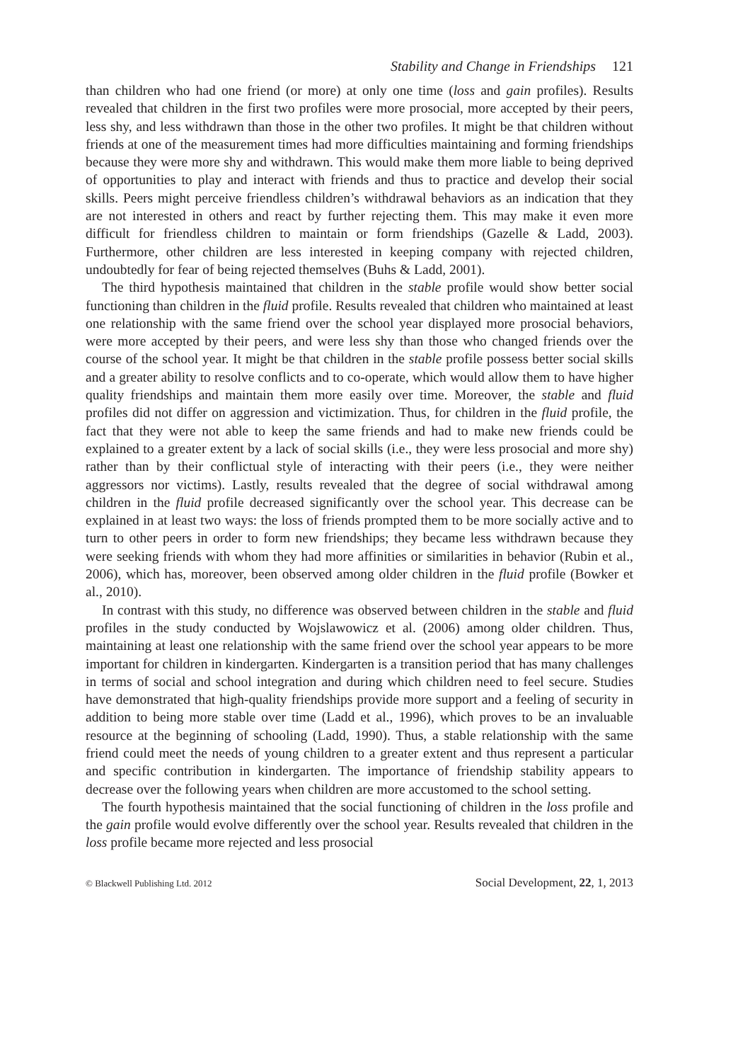Stability and Change in Friendships 121
than children who had one friend (or more) at only one time (loss and gain profiles). Results revealed that children in the first two profiles were more prosocial, more accepted by their peers, less shy, and less withdrawn than those in the other two profiles. It might be that children without friends at one of the measurement times had more difficulties maintaining and forming friendships because they were more shy and withdrawn. This would make them more liable to being deprived of opportunities to play and interact with friends and thus to practice and develop their social skills. Peers might perceive friendless children’s withdrawal behaviors as an indication that they are not interested in others and react by further rejecting them. This may make it even more difficult for friendless children to maintain or form friendships (Gazelle & Ladd, 2003). Furthermore, other children are less interested in keeping company with rejected children, undoubtedly for fear of being rejected themselves (Buhs & Ladd, 2001).
The third hypothesis maintained that children in the stable profile would show better social functioning than children in the fluid profile. Results revealed that children who maintained at least one relationship with the same friend over the school year displayed more prosocial behaviors, were more accepted by their peers, and were less shy than those who changed friends over the course of the school year. It might be that children in the stable profile possess better social skills and a greater ability to resolve conflicts and to co-operate, which would allow them to have higher quality friendships and maintain them more easily over time. Moreover, the stable and fluid profiles did not differ on aggression and victimization. Thus, for children in the fluid profile, the fact that they were not able to keep the same friends and had to make new friends could be explained to a greater extent by a lack of social skills (i.e., they were less prosocial and more shy) rather than by their conflictual style of interacting with their peers (i.e., they were neither aggressors nor victims). Lastly, results revealed that the degree of social withdrawal among children in the fluid profile decreased significantly over the school year. This decrease can be explained in at least two ways: the loss of friends prompted them to be more socially active and to turn to other peers in order to form new friendships; they became less withdrawn because they were seeking friends with whom they had more affinities or similarities in behavior (Rubin et al., 2006), which has, moreover, been observed among older children in the fluid profile (Bowker et al., 2010).
In contrast with this study, no difference was observed between children in the stable and fluid profiles in the study conducted by Wojslawowicz et al. (2006) among older children. Thus, maintaining at least one relationship with the same friend over the school year appears to be more important for children in kindergarten. Kindergarten is a transition period that has many challenges in terms of social and school integration and during which children need to feel secure. Studies have demonstrated that high-quality friendships provide more support and a feeling of security in addition to being more stable over time (Ladd et al., 1996), which proves to be an invaluable resource at the beginning of schooling (Ladd, 1990). Thus, a stable relationship with the same friend could meet the needs of young children to a greater extent and thus represent a particular and specific contribution in kindergarten. The importance of friendship stability appears to decrease over the following years when children are more accustomed to the school setting.
The fourth hypothesis maintained that the social functioning of children in the loss profile and the gain profile would evolve differently over the school year. Results revealed that children in the loss profile became more rejected and less prosocial
© Blackwell Publishing Ltd. 2012 Social Development, 22, 1, 2013